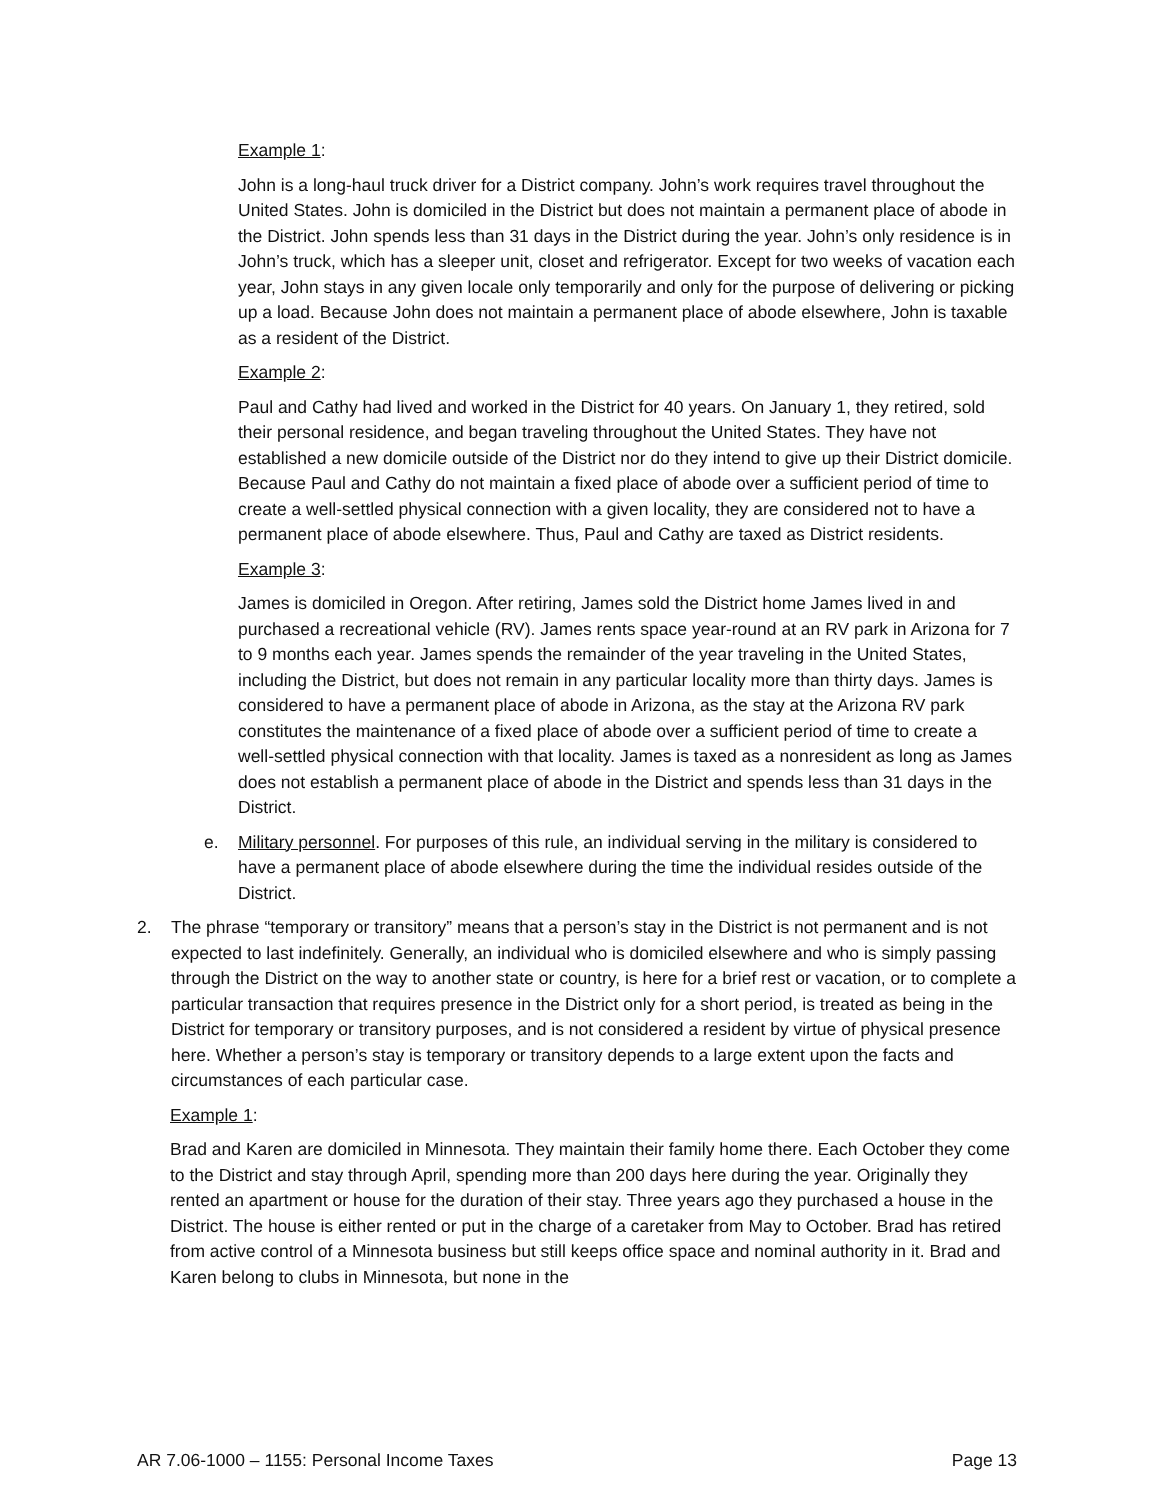Example 1:
John is a long-haul truck driver for a District company. John’s work requires travel throughout the United States. John is domiciled in the District but does not maintain a permanent place of abode in the District. John spends less than 31 days in the District during the year. John’s only residence is in John’s truck, which has a sleeper unit, closet and refrigerator. Except for two weeks of vacation each year, John stays in any given locale only temporarily and only for the purpose of delivering or picking up a load. Because John does not maintain a permanent place of abode elsewhere, John is taxable as a resident of the District.
Example 2:
Paul and Cathy had lived and worked in the District for 40 years. On January 1, they retired, sold their personal residence, and began traveling throughout the United States. They have not established a new domicile outside of the District nor do they intend to give up their District domicile. Because Paul and Cathy do not maintain a fixed place of abode over a sufficient period of time to create a well-settled physical connection with a given locality, they are considered not to have a permanent place of abode elsewhere. Thus, Paul and Cathy are taxed as District residents.
Example 3:
James is domiciled in Oregon. After retiring, James sold the District home James lived in and purchased a recreational vehicle (RV). James rents space year-round at an RV park in Arizona for 7 to 9 months each year. James spends the remainder of the year traveling in the United States, including the District, but does not remain in any particular locality more than thirty days. James is considered to have a permanent place of abode in Arizona, as the stay at the Arizona RV park constitutes the maintenance of a fixed place of abode over a sufficient period of time to create a well-settled physical connection with that locality. James is taxed as a nonresident as long as James does not establish a permanent place of abode in the District and spends less than 31 days in the District.
e. Military personnel. For purposes of this rule, an individual serving in the military is considered to have a permanent place of abode elsewhere during the time the individual resides outside of the District.
2. The phrase “temporary or transitory” means that a person’s stay in the District is not permanent and is not expected to last indefinitely. Generally, an individual who is domiciled elsewhere and who is simply passing through the District on the way to another state or country, is here for a brief rest or vacation, or to complete a particular transaction that requires presence in the District only for a short period, is treated as being in the District for temporary or transitory purposes, and is not considered a resident by virtue of physical presence here. Whether a person’s stay is temporary or transitory depends to a large extent upon the facts and circumstances of each particular case.
Example 1:
Brad and Karen are domiciled in Minnesota. They maintain their family home there. Each October they come to the District and stay through April, spending more than 200 days here during the year. Originally they rented an apartment or house for the duration of their stay. Three years ago they purchased a house in the District. The house is either rented or put in the charge of a caretaker from May to October. Brad has retired from active control of a Minnesota business but still keeps office space and nominal authority in it. Brad and Karen belong to clubs in Minnesota, but none in the
AR 7.06-1000 – 1155: Personal Income Taxes Page 13